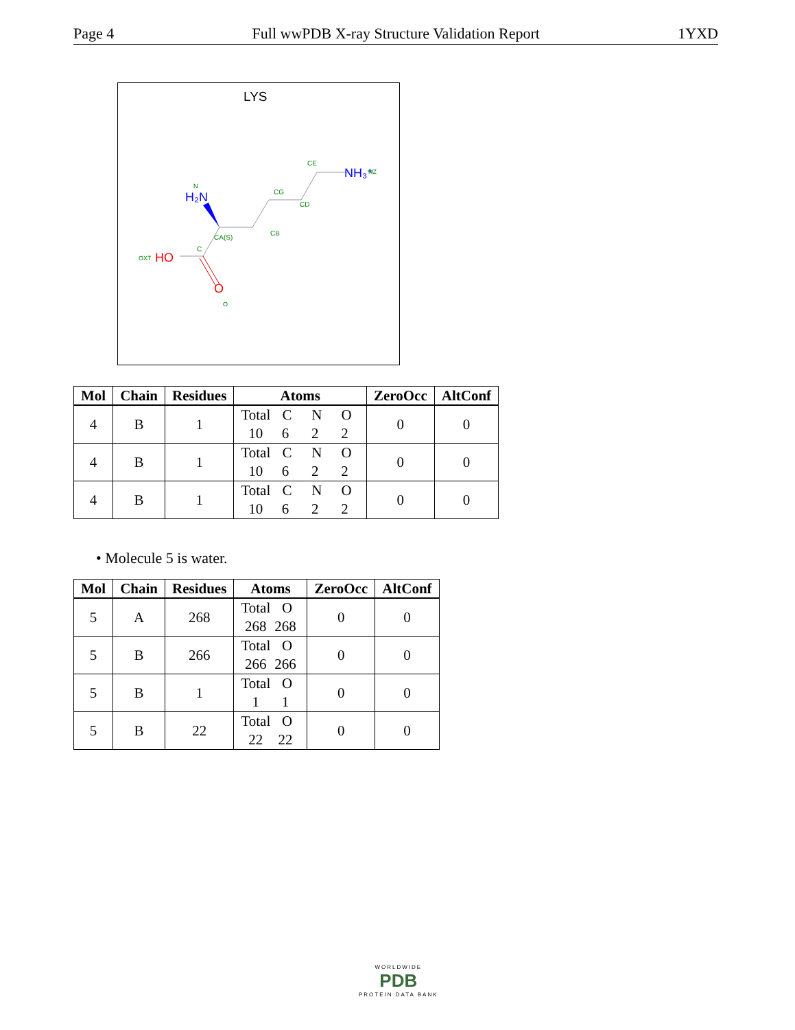Page 4 Full wwPDB X-ray Structure Validation Report 1YXD
LYS
H₂N
N
CA(S)
CB
CG
CD
CE
NH₃⁺
NZ
C
HO
OXT
O
O
| Mol | Chain | Residues | Atoms | ZeroOcc | AltConf |
| --- | --- | --- | --- | --- | --- |
| 4 | B | 1 | Total C N O 10 6 2 2 | 0 | 0 |
| 4 | B | 1 | Total C N O 10 6 2 2 | 0 | 0 |
| 4 | B | 1 | Total C N O 10 6 2 2 | 0 | 0 |
• Molecule 5 is water.
| Mol | Chain | Residues | Atoms | ZeroOcc | AltConf |
| --- | --- | --- | --- | --- | --- |
| 5 | A | 268 | Total O 268 268 | 0 | 0 |
| 5 | B | 266 | Total O 266 266 | 0 | 0 |
| 5 | B | 1 | Total O 1 1 | 0 | 0 |
| 5 | B | 22 | Total O 22 22 | 0 | 0 |
WORLDWIDE
PDB
PROTEIN DATA BANK